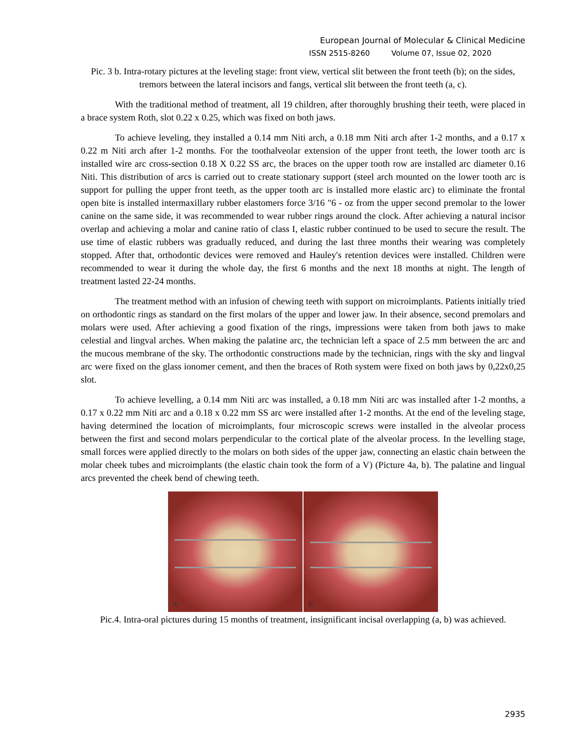European Journal of Molecular & Clinical Medicine
ISSN 2515-8260 Volume 07, Issue 02, 2020
Pic. 3 b. Intra-rotary pictures at the leveling stage: front view, vertical slit between the front teeth (b); on the sides, tremors between the lateral incisors and fangs, vertical slit between the front teeth (a, c).
With the traditional method of treatment, all 19 children, after thoroughly brushing their teeth, were placed in a brace system Roth, slot 0.22 x 0.25, which was fixed on both jaws.
To achieve leveling, they installed a 0.14 mm Niti arch, a 0.18 mm Niti arch after 1-2 months, and a 0.17 x 0.22 m Niti arch after 1-2 months. For the toothalveolar extension of the upper front teeth, the lower tooth arc is installed wire arc cross-section 0.18 X 0.22 SS arc, the braces on the upper tooth row are installed arc diameter 0.16 Niti. This distribution of arcs is carried out to create stationary support (steel arch mounted on the lower tooth arc is support for pulling the upper front teeth, as the upper tooth arc is installed more elastic arc) to eliminate the frontal open bite is installed intermaxillary rubber elastomers force 3/16 "6 - oz from the upper second premolar to the lower canine on the same side, it was recommended to wear rubber rings around the clock. After achieving a natural incisor overlap and achieving a molar and canine ratio of class I, elastic rubber continued to be used to secure the result. The use time of elastic rubbers was gradually reduced, and during the last three months their wearing was completely stopped. After that, orthodontic devices were removed and Hauley's retention devices were installed. Children were recommended to wear it during the whole day, the first 6 months and the next 18 months at night. The length of treatment lasted 22-24 months.
The treatment method with an infusion of chewing teeth with support on microimplants. Patients initially tried on orthodontic rings as standard on the first molars of the upper and lower jaw. In their absence, second premolars and molars were used. After achieving a good fixation of the rings, impressions were taken from both jaws to make celestial and lingval arches. When making the palatine arc, the technician left a space of 2.5 mm between the arc and the mucous membrane of the sky. The orthodontic constructions made by the technician, rings with the sky and lingval arc were fixed on the glass ionomer cement, and then the braces of Roth system were fixed on both jaws by 0,22x0,25 slot.
To achieve levelling, a 0.14 mm Niti arc was installed, a 0.18 mm Niti arc was installed after 1-2 months, a 0.17 x 0.22 mm Niti arc and a 0.18 x 0.22 mm SS arc were installed after 1-2 months. At the end of the leveling stage, having determined the location of microimplants, four microscopic screws were installed in the alveolar process between the first and second molars perpendicular to the cortical plate of the alveolar process. In the levelling stage, small forces were applied directly to the molars on both sides of the upper jaw, connecting an elastic chain between the molar cheek tubes and microimplants (the elastic chain took the form of a V) (Picture 4a, b). The palatine and lingual arcs prevented the cheek bend of chewing teeth.
A
Б
Pic.4. Intra-oral pictures during 15 months of treatment, insignificant incisal overlapping (a, b) was achieved.
2935